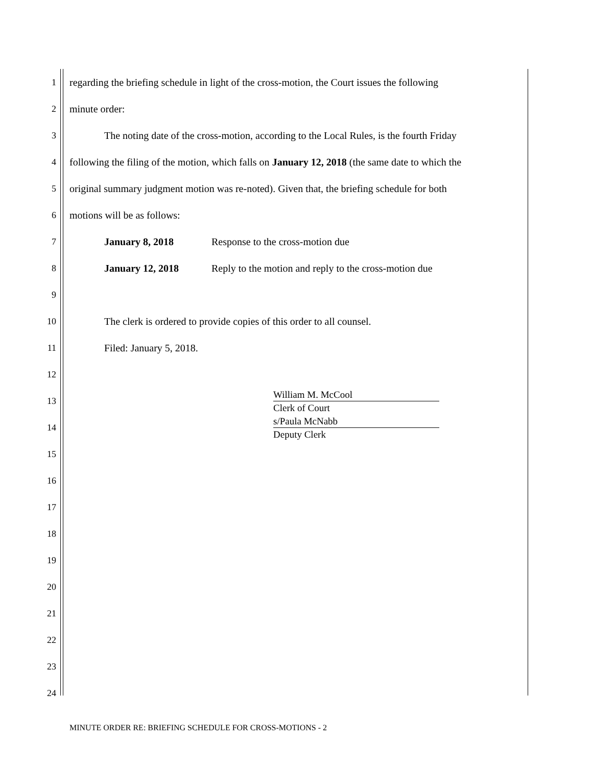1 regarding the briefing schedule in light of the cross-motion, the Court issues the following
2 minute order:
3 The noting date of the cross-motion, according to the Local Rules, is the fourth Friday
4 following the filing of the motion, which falls on January 12, 2018 (the same date to which the
5 original summary judgment motion was re-noted). Given that, the briefing schedule for both
6 motions will be as follows:
7 January 8, 2018 Response to the cross-motion due
8 January 12, 2018 Reply to the motion and reply to the cross-motion due
9
10 The clerk is ordered to provide copies of this order to all counsel.
11 Filed: January 5, 2018.
12
13
William M. McCool
Clerk of Court
14
s/Paula McNabb
Deputy Clerk
15
16
17
18
19
20
21
22
23
24
MINUTE ORDER RE: BRIEFING SCHEDULE FOR CROSS-MOTIONS - 2